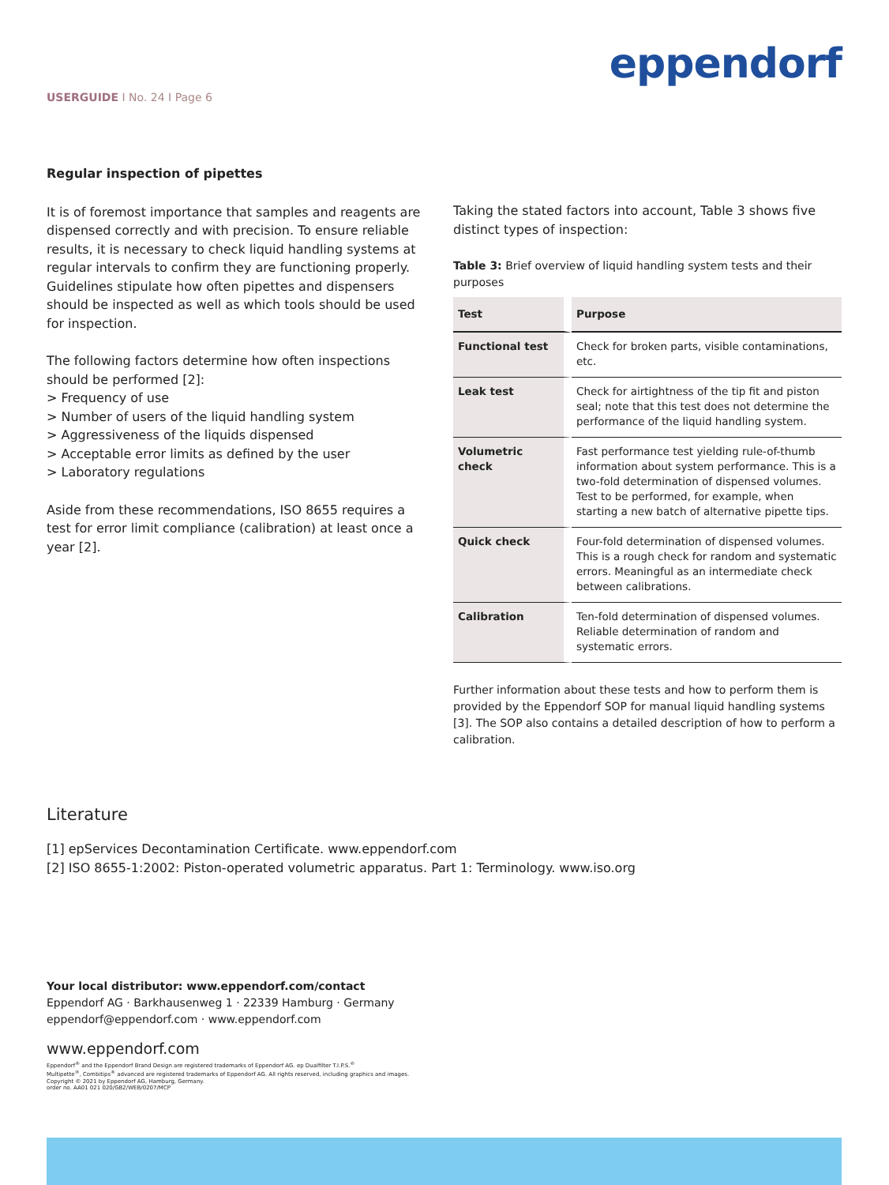eppendorf
USERGUIDE I No. 24 I Page 6
Regular inspection of pipettes
It is of foremost importance that samples and reagents are dispensed correctly and with precision. To ensure reliable results, it is necessary to check liquid handling systems at regular intervals to confirm they are functioning properly. Guidelines stipulate how often pipettes and dispensers should be inspected as well as which tools should be used for inspection.
The following factors determine how often inspections should be performed [2]:
> Frequency of use
> Number of users of the liquid handling system
> Aggressiveness of the liquids dispensed
> Acceptable error limits as defined by the user
> Laboratory regulations
Aside from these recommendations, ISO 8655 requires a test for error limit compliance (calibration) at least once a year [2].
Taking the stated factors into account, Table 3 shows five distinct types of inspection:
Table 3: Brief overview of liquid handling system tests and their purposes
| Test | Purpose |
| --- | --- |
| Functional test | Check for broken parts, visible contaminations, etc. |
| Leak test | Check for airtightness of the tip fit and piston seal; note that this test does not determine the performance of the liquid handling system. |
| Volumetric check | Fast performance test yielding rule-of-thumb information about system performance. This is a two-fold determination of dispensed volumes. Test to be performed, for example, when starting a new batch of alternative pipette tips. |
| Quick check | Four-fold determination of dispensed volumes. This is a rough check for random and systematic errors. Meaningful as an intermediate check between calibrations. |
| Calibration | Ten-fold determination of dispensed volumes. Reliable determination of random and systematic errors. |
Further information about these tests and how to perform them is provided by the Eppendorf SOP for manual liquid handling systems [3]. The SOP also contains a detailed description of how to perform a calibration.
Literature
[1] epServices Decontamination Certificate. www.eppendorf.com
[2] ISO 8655-1:2002: Piston-operated volumetric apparatus. Part 1: Terminology. www.iso.org
Your local distributor: www.eppendorf.com/contact
Eppendorf AG · Barkhausenweg 1 · 22339 Hamburg · Germany
eppendorf@eppendorf.com · www.eppendorf.com
www.eppendorf.com
Eppendorf<sup>®</sup> and the Eppendorf Brand Design are registered trademarks of Eppendorf AG. ep Dualfilter T.I.P.S.<sup>®</sup>
Multipette<sup>®</sup>, Combitips<sup>®</sup> advanced are registered trademarks of Eppendorf AG. All rights reserved, including graphics and images.
Copyright © 2021 by Eppendorf AG, Hamburg, Germany.
order no. AA01 021 020/GB2/WEB/0207/MCP